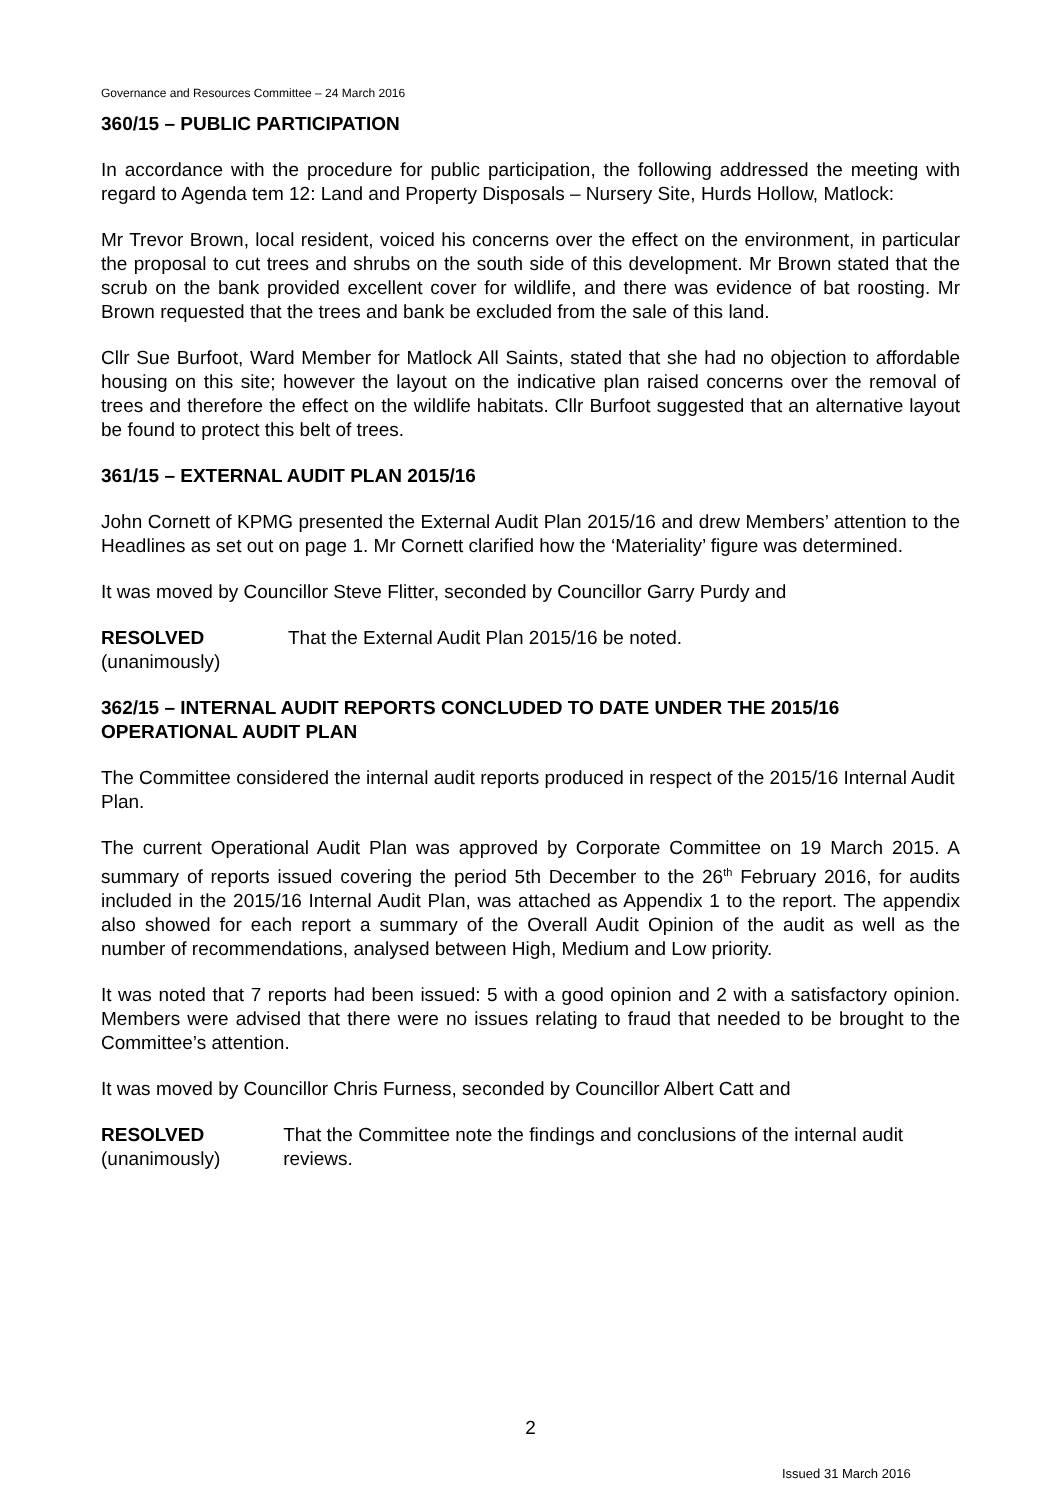Governance and Resources Committee – 24 March 2016
360/15 – PUBLIC PARTICIPATION
In accordance with the procedure for public participation, the following addressed the meeting with regard to Agenda tem 12: Land and Property Disposals – Nursery Site, Hurds Hollow, Matlock:
Mr Trevor Brown, local resident, voiced his concerns over the effect on the environment, in particular the proposal to cut trees and shrubs on the south side of this development. Mr Brown stated that the scrub on the bank provided excellent cover for wildlife, and there was evidence of bat roosting. Mr Brown requested that the trees and bank be excluded from the sale of this land.
Cllr Sue Burfoot, Ward Member for Matlock All Saints, stated that she had no objection to affordable housing on this site; however the layout on the indicative plan raised concerns over the removal of trees and therefore the effect on the wildlife habitats. Cllr Burfoot suggested that an alternative layout be found to protect this belt of trees.
361/15 – EXTERNAL AUDIT PLAN 2015/16
John Cornett of KPMG presented the External Audit Plan 2015/16 and drew Members’ attention to the Headlines as set out on page 1. Mr Cornett clarified how the ‘Materiality’ figure was determined.
It was moved by Councillor Steve Flitter, seconded by Councillor Garry Purdy and
RESOLVED
(unanimously)
That the External Audit Plan 2015/16 be noted.
362/15 – INTERNAL AUDIT REPORTS CONCLUDED TO DATE UNDER THE 2015/16 OPERATIONAL AUDIT PLAN
The Committee considered the internal audit reports produced in respect of the 2015/16 Internal Audit Plan.
The current Operational Audit Plan was approved by Corporate Committee on 19 March 2015. A summary of reports issued covering the period 5th December to the 26<sup>th</sup> February 2016, for audits included in the 2015/16 Internal Audit Plan, was attached as Appendix 1 to the report. The appendix also showed for each report a summary of the Overall Audit Opinion of the audit as well as the number of recommendations, analysed between High, Medium and Low priority.
It was noted that 7 reports had been issued: 5 with a good opinion and 2 with a satisfactory opinion. Members were advised that there were no issues relating to fraud that needed to be brought to the Committee’s attention.
It was moved by Councillor Chris Furness, seconded by Councillor Albert Catt and
RESOLVED
(unanimously)
That the Committee note the findings and conclusions of the internal audit reviews.
2
Issued 31 March 2016